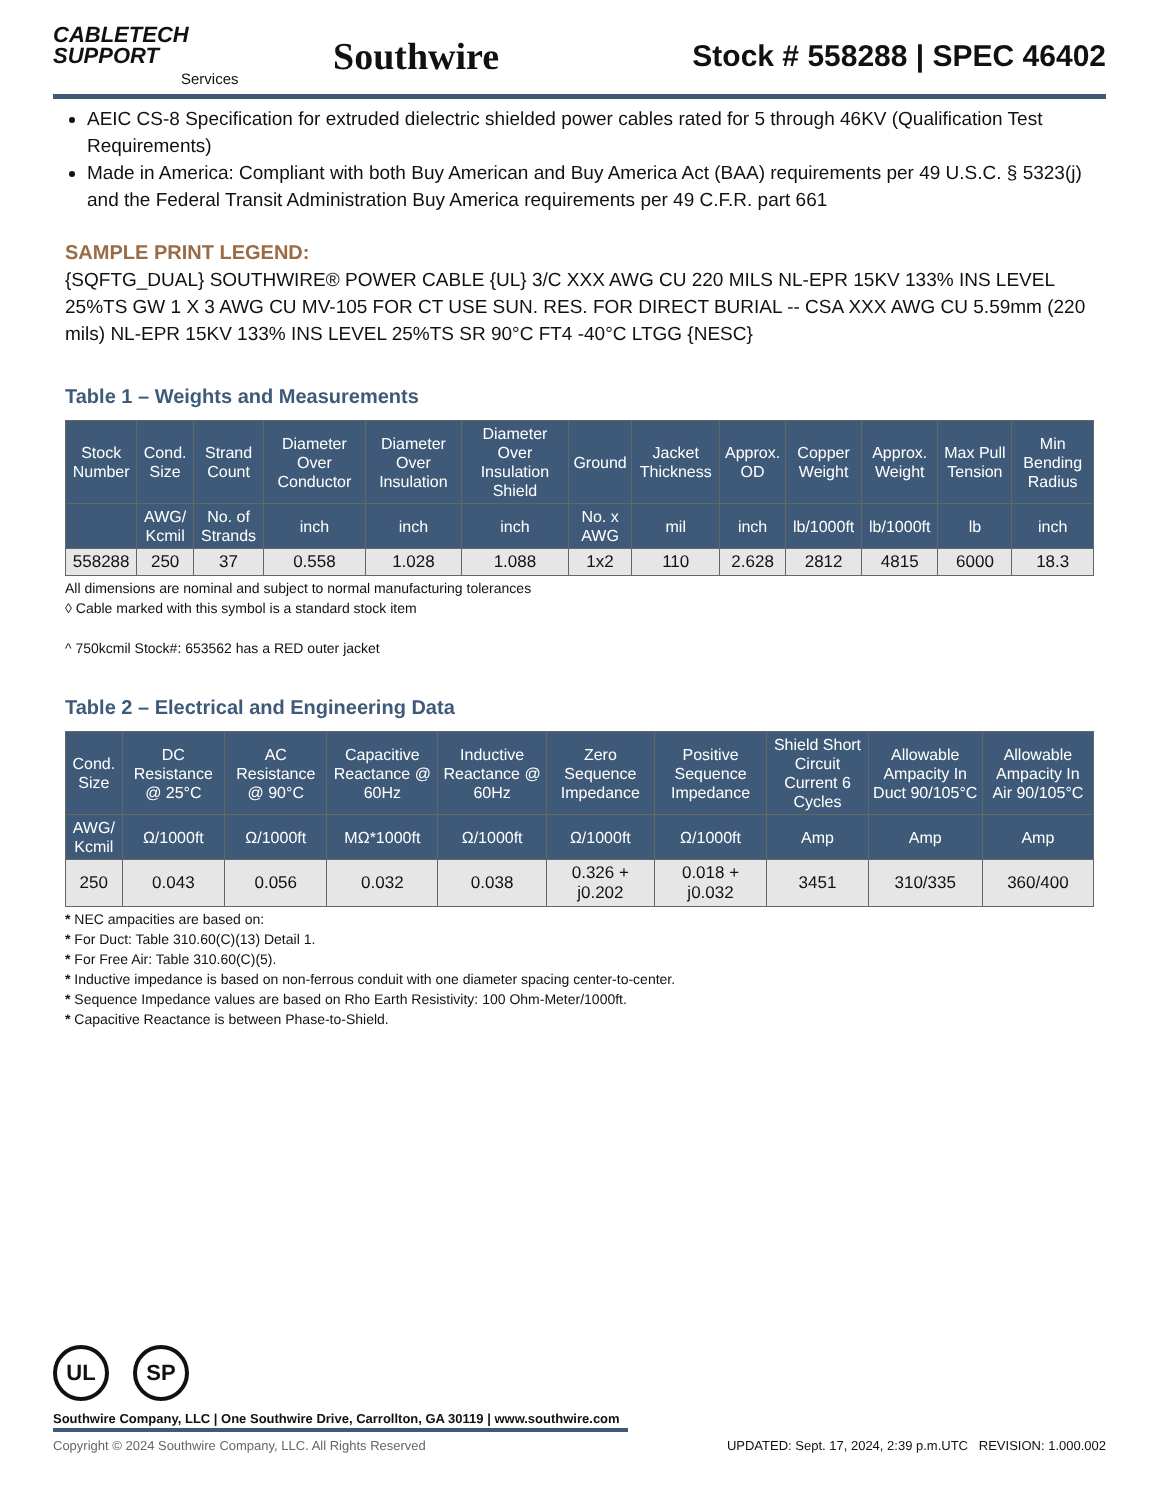CABLETECH
SUPPORT
Services
Southwire
Stock # 558288 | SPEC 46402
AEIC CS-8 Specification for extruded dielectric shielded power cables rated for 5 through 46KV (Qualification Test Requirements)
Made in America: Compliant with both Buy American and Buy America Act (BAA) requirements per 49 U.S.C. § 5323(j) and the Federal Transit Administration Buy America requirements per 49 C.F.R. part 661
SAMPLE PRINT LEGEND:
{SQFTG_DUAL} SOUTHWIRE® POWER CABLE {UL} 3/C XXX AWG CU 220 MILS NL-EPR 15KV 133% INS LEVEL 25%TS GW 1 X 3 AWG CU MV-105 FOR CT USE SUN. RES. FOR DIRECT BURIAL -- CSA XXX AWG CU 5.59mm (220 mils) NL-EPR 15KV 133% INS LEVEL 25%TS SR 90°C FT4 -40°C LTGG {NESC}
Table 1 – Weights and Measurements
| Stock Number | Cond. Size | Strand Count | Diameter Over Conductor | Diameter Over Insulation | Diameter Over Insulation Shield | Ground | Jacket Thickness | Approx. OD | Copper Weight | Approx. Weight | Max Pull Tension | Min Bending Radius |
| --- | --- | --- | --- | --- | --- | --- | --- | --- | --- | --- | --- | --- |
| | AWG/ Kcmil | No. of Strands | inch | inch | inch | No. x AWG | mil | inch | lb/1000ft | lb/1000ft | lb | inch |
| 558288 | 250 | 37 | 0.558 | 1.028 | 1.088 | 1x2 | 110 | 2.628 | 2812 | 4815 | 6000 | 18.3 |
All dimensions are nominal and subject to normal manufacturing tolerances
◊ Cable marked with this symbol is a standard stock item
^ 750kcmil Stock#: 653562 has a RED outer jacket
Table 2 – Electrical and Engineering Data
| Cond. Size | DC Resistance @ 25°C | AC Resistance @ 90°C | Capacitive Reactance @ 60Hz | Inductive Reactance @ 60Hz | Zero Sequence Impedance | Positive Sequence Impedance | Shield Short Circuit Current 6 Cycles | Allowable Ampacity In Duct 90/105°C | Allowable Ampacity In Air 90/105°C |
| --- | --- | --- | --- | --- | --- | --- | --- | --- | --- |
| AWG/ Kcmil | Ω/1000ft | Ω/1000ft | MΩ*1000ft | Ω/1000ft | Ω/1000ft | Ω/1000ft | Amp | Amp | Amp |
| 250 | 0.043 | 0.056 | 0.032 | 0.038 | 0.326 + j0.202 | 0.018 + j0.032 | 3451 | 310/335 | 360/400 |
* NEC ampacities are based on:
* For Duct: Table 310.60(C)(13) Detail 1.
* For Free Air: Table 310.60(C)(5).
* Inductive impedance is based on non-ferrous conduit with one diameter spacing center-to-center.
* Sequence Impedance values are based on Rho Earth Resistivity: 100 Ohm-Meter/1000ft.
* Capacitive Reactance is between Phase-to-Shield.
UL SP
Southwire Company, LLC | One Southwire Drive, Carrollton, GA 30119 | www.southwire.com
Copyright © 2024 Southwire Company, LLC. All Rights Reserved UPDATED: Sept. 17, 2024, 2:39 p.m.UTC REVISION: 1.000.002